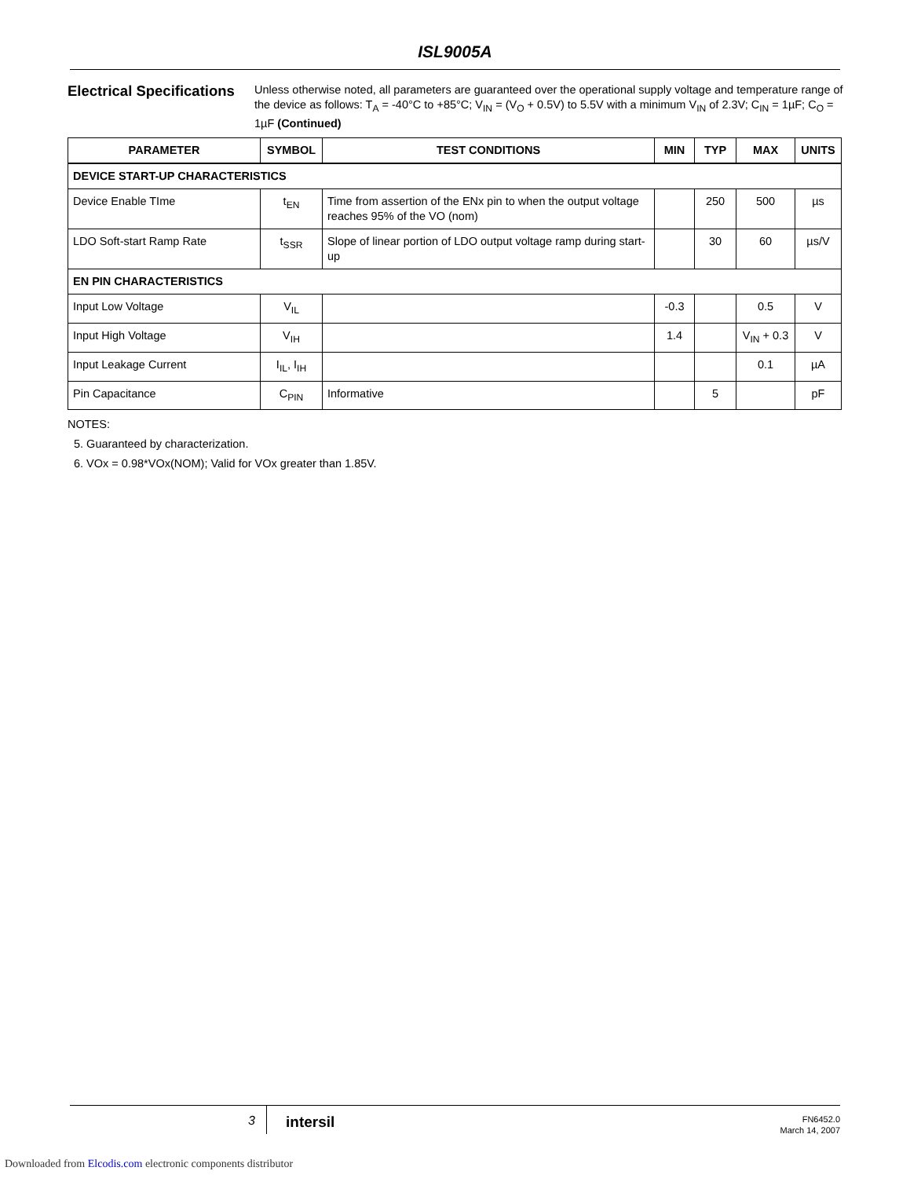ISL9005A
Electrical Specifications
Unless otherwise noted, all parameters are guaranteed over the operational supply voltage and temperature range of the device as follows: T<sub>A</sub> = -40°C to +85°C; V<sub>IN</sub> = (V<sub>O</sub> + 0.5V) to 5.5V with a minimum V<sub>IN</sub> of 2.3V; C<sub>IN</sub> = 1µF; C<sub>O</sub> = 1µF (Continued)
| PARAMETER | SYMBOL | TEST CONDITIONS | MIN | TYP | MAX | UNITS |
| --- | --- | --- | --- | --- | --- | --- |
| DEVICE START-UP CHARACTERISTICS | | | | | | |
| Device Enable TIme | t<sub>EN</sub> | Time from assertion of the ENx pin to when the output voltage reaches 95% of the VO (nom) | | 250 | 500 | µs |
| LDO Soft-start Ramp Rate | t<sub>SSR</sub> | Slope of linear portion of LDO output voltage ramp during start-up | | 30 | 60 | µs/V |
| EN PIN CHARACTERISTICS | | | | | | |
| Input Low Voltage | V<sub>IL</sub> | | -0.3 | | 0.5 | V |
| Input High Voltage | V<sub>IH</sub> | | 1.4 | | V<sub>IN</sub> + 0.3 | V |
| Input Leakage Current | I<sub>IL</sub>, I<sub>IH</sub> | | | | 0.1 | µA |
| Pin Capacitance | C<sub>PIN</sub> | Informative | | 5 | | pF |
NOTES:
5. Guaranteed by characterization.
6. VOx = 0.98*VOx(NOM); Valid for VOx greater than 1.85V.
3 intersil
FN6452.0
March 14, 2007
Downloaded from Elcodis.com electronic components distributor